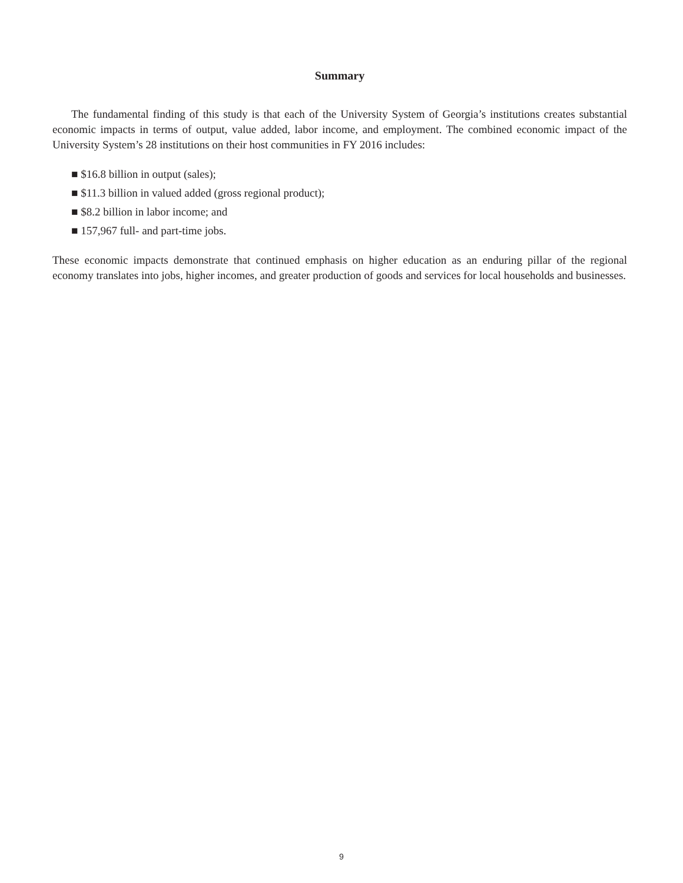Summary
The fundamental finding of this study is that each of the University System of Georgia’s institutions creates substantial economic impacts in terms of output, value added, labor income, and employment. The combined economic impact of the University System’s 28 institutions on their host communities in FY 2016 includes:
■ $16.8 billion in output (sales);
■ $11.3 billion in valued added (gross regional product);
■ $8.2 billion in labor income; and
■ 157,967 full- and part-time jobs.
These economic impacts demonstrate that continued emphasis on higher education as an enduring pillar of the regional economy translates into jobs, higher incomes, and greater production of goods and services for local households and businesses.
9